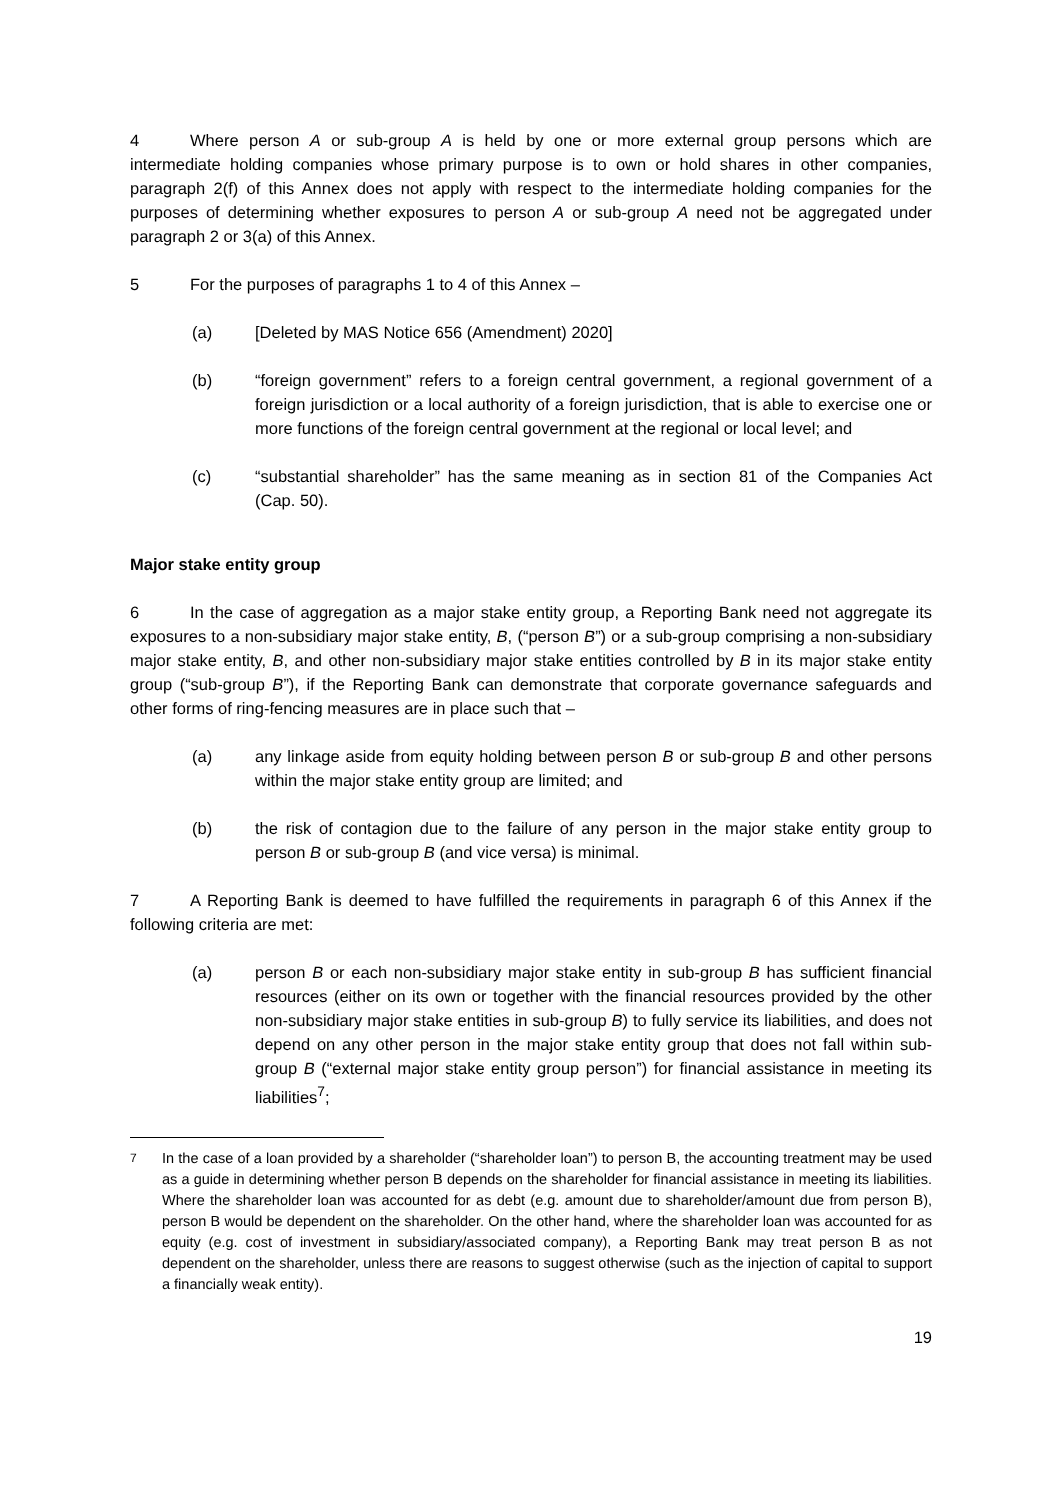4 Where person A or sub-group A is held by one or more external group persons which are intermediate holding companies whose primary purpose is to own or hold shares in other companies, paragraph 2(f) of this Annex does not apply with respect to the intermediate holding companies for the purposes of determining whether exposures to person A or sub-group A need not be aggregated under paragraph 2 or 3(a) of this Annex.
5 For the purposes of paragraphs 1 to 4 of this Annex –
(a) [Deleted by MAS Notice 656 (Amendment) 2020]
(b) “foreign government” refers to a foreign central government, a regional government of a foreign jurisdiction or a local authority of a foreign jurisdiction, that is able to exercise one or more functions of the foreign central government at the regional or local level; and
(c) “substantial shareholder” has the same meaning as in section 81 of the Companies Act (Cap. 50).
Major stake entity group
6 In the case of aggregation as a major stake entity group, a Reporting Bank need not aggregate its exposures to a non-subsidiary major stake entity, B, (“person B”) or a sub-group comprising a non-subsidiary major stake entity, B, and other non-subsidiary major stake entities controlled by B in its major stake entity group (“sub-group B”), if the Reporting Bank can demonstrate that corporate governance safeguards and other forms of ring-fencing measures are in place such that –
(a) any linkage aside from equity holding between person B or sub-group B and other persons within the major stake entity group are limited; and
(b) the risk of contagion due to the failure of any person in the major stake entity group to person B or sub-group B (and vice versa) is minimal.
7 A Reporting Bank is deemed to have fulfilled the requirements in paragraph 6 of this Annex if the following criteria are met:
(a) person B or each non-subsidiary major stake entity in sub-group B has sufficient financial resources (either on its own or together with the financial resources provided by the other non-subsidiary major stake entities in sub-group B) to fully service its liabilities, and does not depend on any other person in the major stake entity group that does not fall within sub-group B (“external major stake entity group person”) for financial assistance in meeting its liabilities<sup>7</sup>;
<sup>7</sup> In the case of a loan provided by a shareholder (“shareholder loan”) to person B, the accounting treatment may be used as a guide in determining whether person B depends on the shareholder for financial assistance in meeting its liabilities. Where the shareholder loan was accounted for as debt (e.g. amount due to shareholder/amount due from person B), person B would be dependent on the shareholder. On the other hand, where the shareholder loan was accounted for as equity (e.g. cost of investment in subsidiary/associated company), a Reporting Bank may treat person B as not dependent on the shareholder, unless there are reasons to suggest otherwise (such as the injection of capital to support a financially weak entity).
19